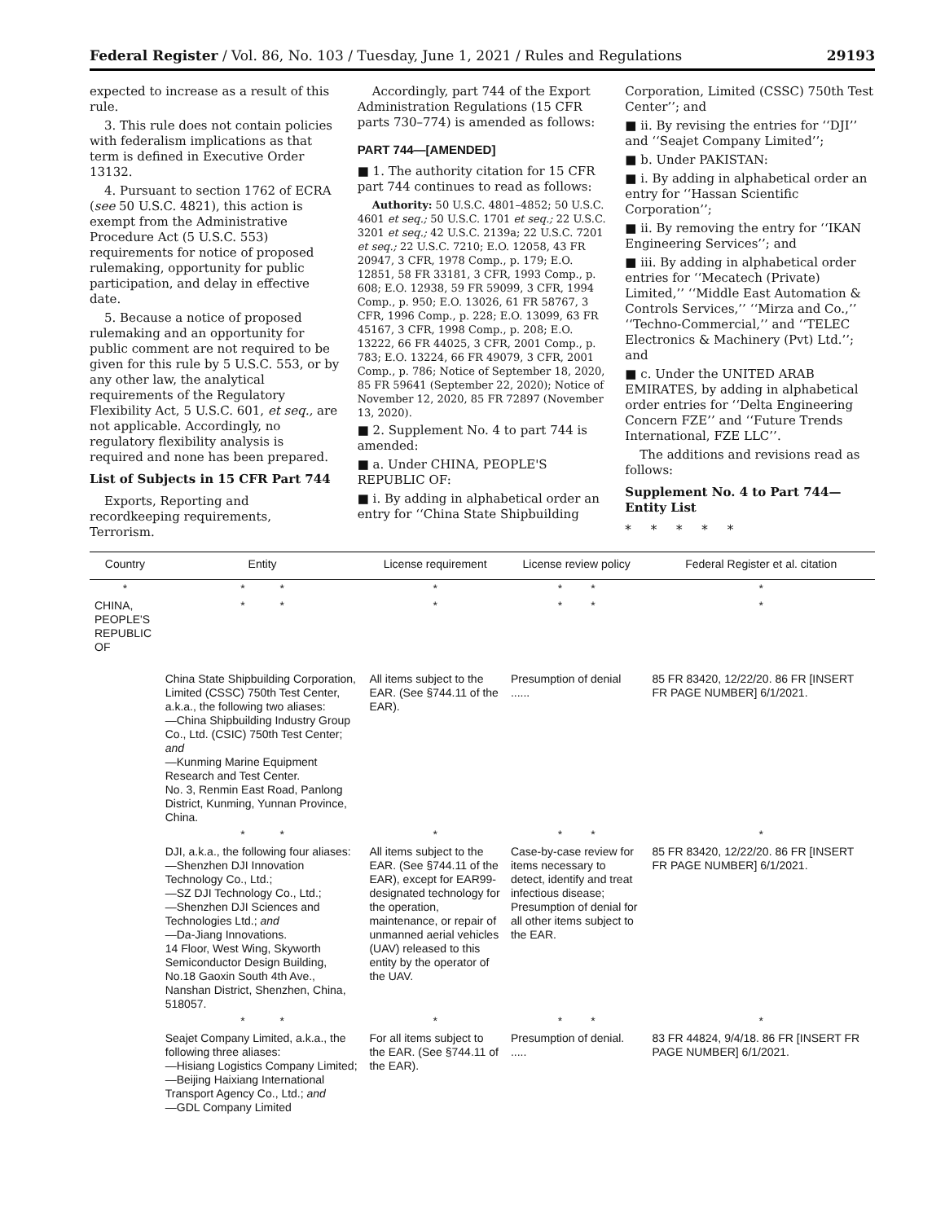Federal Register / Vol. 86, No. 103 / Tuesday, June 1, 2021 / Rules and Regulations 29193
expected to increase as a result of this rule.
3. This rule does not contain policies with federalism implications as that term is defined in Executive Order 13132.
4. Pursuant to section 1762 of ECRA (see 50 U.S.C. 4821), this action is exempt from the Administrative Procedure Act (5 U.S.C. 553) requirements for notice of proposed rulemaking, opportunity for public participation, and delay in effective date.
5. Because a notice of proposed rulemaking and an opportunity for public comment are not required to be given for this rule by 5 U.S.C. 553, or by any other law, the analytical requirements of the Regulatory Flexibility Act, 5 U.S.C. 601, et seq., are not applicable. Accordingly, no regulatory flexibility analysis is required and none has been prepared.
List of Subjects in 15 CFR Part 744
Exports, Reporting and recordkeeping requirements, Terrorism.
Accordingly, part 744 of the Export Administration Regulations (15 CFR parts 730–774) is amended as follows:
PART 744—[AMENDED]
■ 1. The authority citation for 15 CFR part 744 continues to read as follows:
Authority: 50 U.S.C. 4801–4852; 50 U.S.C. 4601 et seq.; 50 U.S.C. 1701 et seq.; 22 U.S.C. 3201 et seq.; 42 U.S.C. 2139a; 22 U.S.C. 7201 et seq.; 22 U.S.C. 7210; E.O. 12058, 43 FR 20947, 3 CFR, 1978 Comp., p. 179; E.O. 12851, 58 FR 33181, 3 CFR, 1993 Comp., p. 608; E.O. 12938, 59 FR 59099, 3 CFR, 1994 Comp., p. 950; E.O. 13026, 61 FR 58767, 3 CFR, 1996 Comp., p. 228; E.O. 13099, 63 FR 45167, 3 CFR, 1998 Comp., p. 208; E.O. 13222, 66 FR 44025, 3 CFR, 2001 Comp., p. 783; E.O. 13224, 66 FR 49079, 3 CFR, 2001 Comp., p. 786; Notice of September 18, 2020, 85 FR 59641 (September 22, 2020); Notice of November 12, 2020, 85 FR 72897 (November 13, 2020).
■ 2. Supplement No. 4 to part 744 is amended:
■ a. Under CHINA, PEOPLE'S REPUBLIC OF:
■ i. By adding in alphabetical order an entry for ‘‘China State Shipbuilding
Corporation, Limited (CSSC) 750th Test Center’’; and
■ ii. By revising the entries for ‘‘DJI’’ and ‘‘Seajet Company Limited’’;
■ b. Under PAKISTAN:
■ i. By adding in alphabetical order an entry for ‘‘Hassan Scientific Corporation’’;
■ ii. By removing the entry for ‘‘IKAN Engineering Services’’; and
■ iii. By adding in alphabetical order entries for ‘‘Mecatech (Private) Limited,’’ ‘‘Middle East Automation & Controls Services,’’ ‘‘Mirza and Co.,’’ ‘‘Techno-Commercial,’’ and ‘‘TELEC Electronics & Machinery (Pvt) Ltd.’’; and
■ c. Under the UNITED ARAB EMIRATES, by adding in alphabetical order entries for ‘‘Delta Engineering Concern FZE’’ and ‘‘Future Trends International, FZE LLC’’.
The additions and revisions read as follows:
Supplement No. 4 to Part 744—Entity List
* * * * *
| Country | Entity | License requirement | License review policy | Federal Register et al. citation |
| --- | --- | --- | --- | --- |
| * | * * | * | * * | * |
| CHINA, PEOPLE'S REPUBLIC OF | * * | * | * * | * |
| | China State Shipbuilding Corporation, Limited (CSSC) 750th Test Center, a.k.a., the following two aliases: —China Shipbuilding Industry Group Co., Ltd. (CSIC) 750th Test Center; and —Kunming Marine Equipment Research and Test Center. No. 3, Renmin East Road, Panlong District, Kunming, Yunnan Province, China. | All items subject to the EAR. (See §744.11 of the EAR). | Presumption of denial ...... | 85 FR 83420, 12/22/20. 86 FR [INSERT FR PAGE NUMBER] 6/1/2021. |
| | * * | * | * * | * |
| | DJI, a.k.a., the following four aliases: —Shenzhen DJI Innovation Technology Co., Ltd.; —SZ DJI Technology Co., Ltd.; —Shenzhen DJI Sciences and Technologies Ltd.; and —Da-Jiang Innovations. 14 Floor, West Wing, Skyworth Semiconductor Design Building, No.18 Gaoxin South 4th Ave., Nanshan District, Shenzhen, China, 518057. | All items subject to the EAR. (See §744.11 of the EAR), except for EAR99-designated technology for the operation, maintenance, or repair of unmanned aerial vehicles (UAV) released to this entity by the operator of the UAV. | Case-by-case review for items necessary to detect, identify and treat infectious disease; Presumption of denial for all other items subject to the EAR. | 85 FR 83420, 12/22/20. 86 FR [INSERT FR PAGE NUMBER] 6/1/2021. |
| | * * | * | * * | * |
| | Seajet Company Limited, a.k.a., the following three aliases: —Hisiang Logistics Company Limited; —Beijing Haixiang International Transport Agency Co., Ltd.; and —GDL Company Limited | For all items subject to the EAR. (See §744.11 of the EAR). | Presumption of denial. ..... | 83 FR 44824, 9/4/18. 86 FR [INSERT FR PAGE NUMBER] 6/1/2021. |